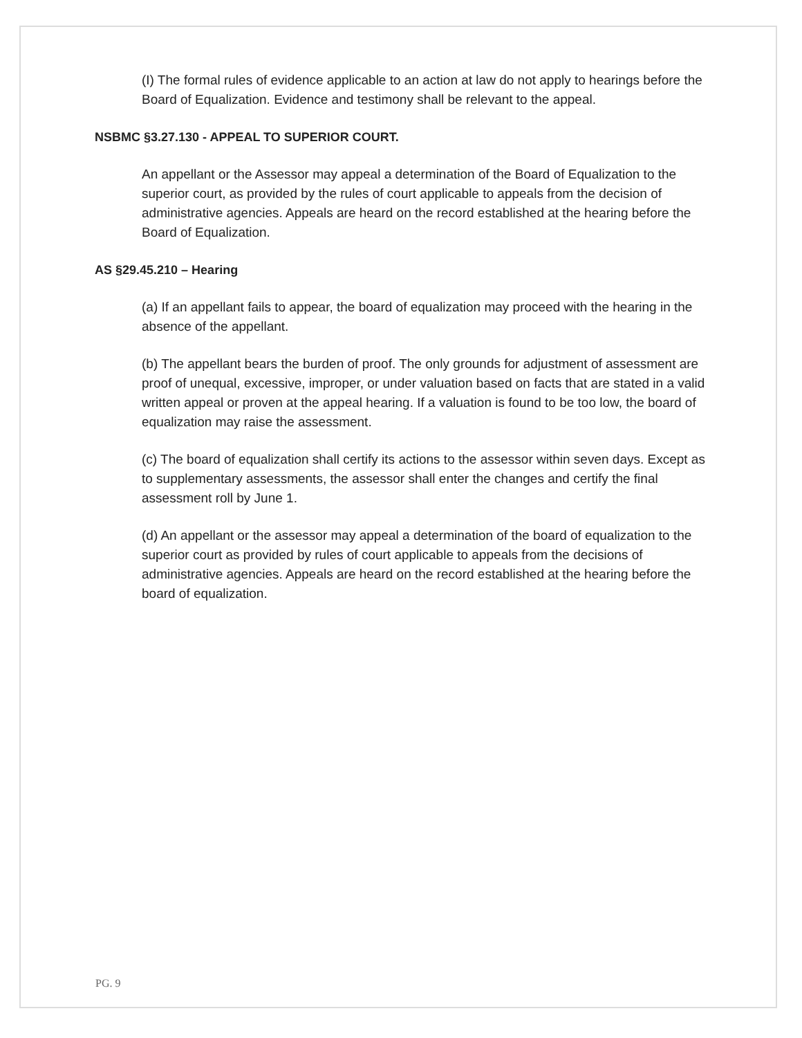(I) The formal rules of evidence applicable to an action at law do not apply to hearings before the Board of Equalization. Evidence and testimony shall be relevant to the appeal.
NSBMC §3.27.130 - APPEAL TO SUPERIOR COURT.
An appellant or the Assessor may appeal a determination of the Board of Equalization to the superior court, as provided by the rules of court applicable to appeals from the decision of administrative agencies. Appeals are heard on the record established at the hearing before the Board of Equalization.
AS §29.45.210 – Hearing
(a) If an appellant fails to appear, the board of equalization may proceed with the hearing in the absence of the appellant.
(b) The appellant bears the burden of proof. The only grounds for adjustment of assessment are proof of unequal, excessive, improper, or under valuation based on facts that are stated in a valid written appeal or proven at the appeal hearing. If a valuation is found to be too low, the board of equalization may raise the assessment.
(c) The board of equalization shall certify its actions to the assessor within seven days. Except as to supplementary assessments, the assessor shall enter the changes and certify the final assessment roll by June 1.
(d) An appellant or the assessor may appeal a determination of the board of equalization to the superior court as provided by rules of court applicable to appeals from the decisions of administrative agencies. Appeals are heard on the record established at the hearing before the board of equalization.
PG. 9